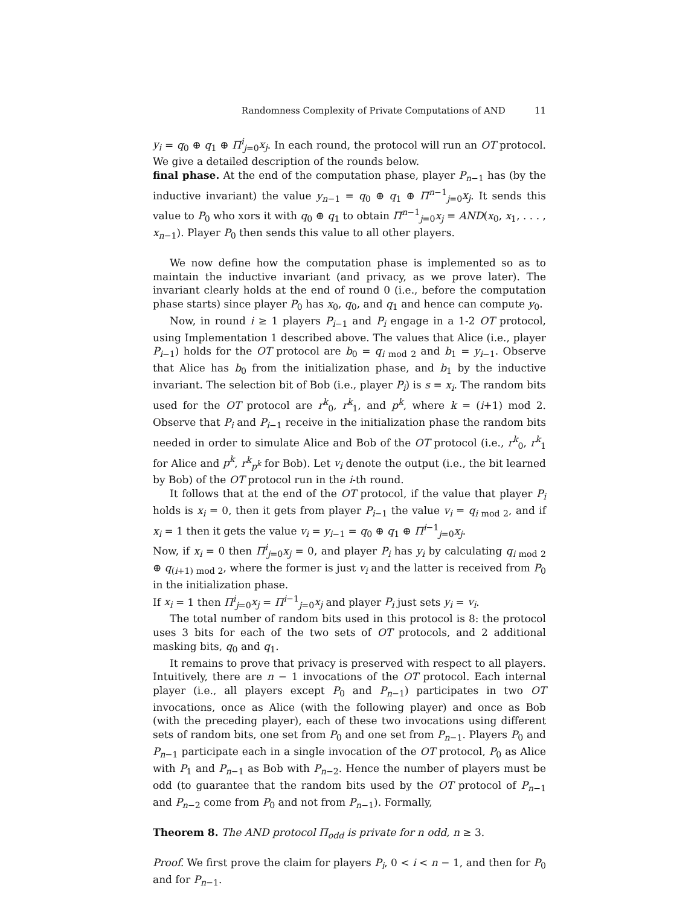Randomness Complexity of Private Computations of AND 11
y<sub>i</sub> = q<sub>0</sub> ⊕ q<sub>1</sub> ⊕ Π<sup>i</sup><sub>j=0</sub>x<sub>j</sub>. In each round, the protocol will run an OT protocol. We give a detailed description of the rounds below.
final phase. At the end of the computation phase, player P<sub>n−1</sub> has (by the inductive invariant) the value y<sub>n−1</sub> = q<sub>0</sub> ⊕ q<sub>1</sub> ⊕ Π<sup>n−1</sup><sub>j=0</sub>x<sub>j</sub>. It sends this value to P<sub>0</sub> who xors it with q<sub>0</sub> ⊕ q<sub>1</sub> to obtain Π<sup>n−1</sup><sub>j=0</sub>x<sub>j</sub> = AND(x<sub>0</sub>, x<sub>1</sub>, . . . , x<sub>n−1</sub>). Player P<sub>0</sub> then sends this value to all other players.
We now define how the computation phase is implemented so as to maintain the inductive invariant (and privacy, as we prove later). The invariant clearly holds at the end of round 0 (i.e., before the computation phase starts) since player P<sub>0</sub> has x<sub>0</sub>, q<sub>0</sub>, and q<sub>1</sub> and hence can compute y<sub>0</sub>.
Now, in round i ≥ 1 players P<sub>i−1</sub> and P<sub>i</sub> engage in a 1-2 OT protocol, using Implementation 1 described above. The values that Alice (i.e., player P<sub>i−1</sub>) holds for the OT protocol are b<sub>0</sub> = q<sub>i mod 2</sub> and b<sub>1</sub> = y<sub>i−1</sub>. Observe that Alice has b<sub>0</sub> from the initialization phase, and b<sub>1</sub> by the inductive invariant. The selection bit of Bob (i.e., player P<sub>i</sub>) is s = x<sub>i</sub>. The random bits used for the OT protocol are r<sup>k</sup><sub>0</sub>, r<sup>k</sup><sub>1</sub>, and p<sup>k</sup>, where k = (i+1) mod 2. Observe that P<sub>i</sub> and P<sub>i−1</sub> receive in the initialization phase the random bits needed in order to simulate Alice and Bob of the OT protocol (i.e., r<sup>k</sup><sub>0</sub>, r<sup>k</sup><sub>1</sub> for Alice and p<sup>k</sup>, r<sup>k</sup><sub>p<sup>k</sup></sub> for Bob). Let v<sub>i</sub> denote the output (i.e., the bit learned by Bob) of the OT protocol run in the i-th round.
It follows that at the end of the OT protocol, if the value that player P<sub>i</sub> holds is x<sub>i</sub> = 0, then it gets from player P<sub>i−1</sub> the value v<sub>i</sub> = q<sub>i mod 2</sub>, and if x<sub>i</sub> = 1 then it gets the value v<sub>i</sub> = y<sub>i−1</sub> = q<sub>0</sub> ⊕ q<sub>1</sub> ⊕ Π<sup>i−1</sup><sub>j=0</sub>x<sub>j</sub>.
Now, if x<sub>i</sub> = 0 then Π<sup>i</sup><sub>j=0</sub>x<sub>j</sub> = 0, and player P<sub>i</sub> has y<sub>i</sub> by calculating q<sub>i mod 2</sub> ⊕ q<sub>(i+1) mod 2</sub>, where the former is just v<sub>i</sub> and the latter is received from P<sub>0</sub> in the initialization phase.
If x<sub>i</sub> = 1 then Π<sup>i</sup><sub>j=0</sub>x<sub>j</sub> = Π<sup>i−1</sup><sub>j=0</sub>x<sub>j</sub> and player P<sub>i</sub> just sets y<sub>i</sub> = v<sub>i</sub>.
The total number of random bits used in this protocol is 8: the protocol uses 3 bits for each of the two sets of OT protocols, and 2 additional masking bits, q<sub>0</sub> and q<sub>1</sub>.
It remains to prove that privacy is preserved with respect to all players. Intuitively, there are n − 1 invocations of the OT protocol. Each internal player (i.e., all players except P<sub>0</sub> and P<sub>n−1</sub>) participates in two OT invocations, once as Alice (with the following player) and once as Bob (with the preceding player), each of these two invocations using different sets of random bits, one set from P<sub>0</sub> and one set from P<sub>n−1</sub>. Players P<sub>0</sub> and P<sub>n−1</sub> participate each in a single invocation of the OT protocol, P<sub>0</sub> as Alice with P<sub>1</sub> and P<sub>n−1</sub> as Bob with P<sub>n−2</sub>. Hence the number of players must be odd (to guarantee that the random bits used by the OT protocol of P<sub>n−1</sub> and P<sub>n−2</sub> come from P<sub>0</sub> and not from P<sub>n−1</sub>). Formally,
Theorem 8. The AND protocol Π<sub>odd</sub> is private for n odd, n ≥ 3.
Proof. We first prove the claim for players P<sub>i</sub>, 0 < i < n − 1, and then for P<sub>0</sub> and for P<sub>n−1</sub>.